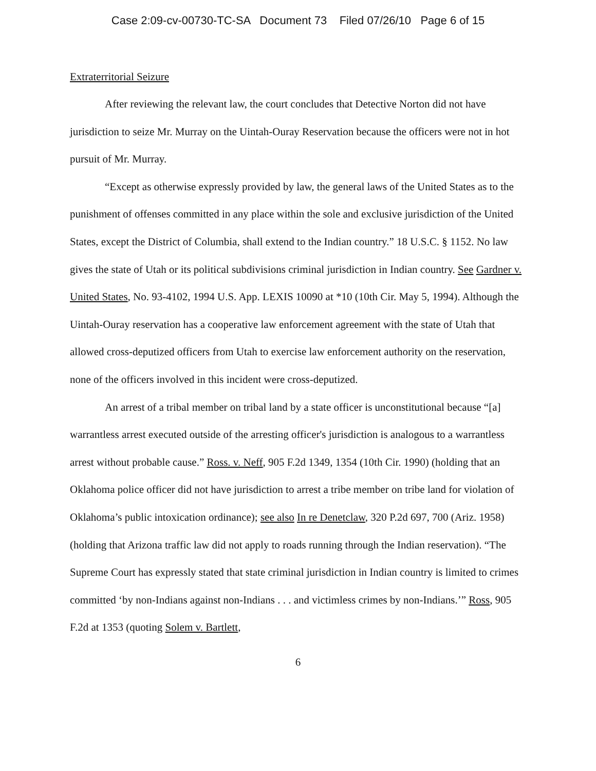Case 2:09-cv-00730-TC-SA Document 73 Filed 07/26/10 Page 6 of 15
Extraterritorial Seizure
After reviewing the relevant law, the court concludes that Detective Norton did not have jurisdiction to seize Mr. Murray on the Uintah-Ouray Reservation because the officers were not in hot pursuit of Mr. Murray.
“Except as otherwise expressly provided by law, the general laws of the United States as to the punishment of offenses committed in any place within the sole and exclusive jurisdiction of the United States, except the District of Columbia, shall extend to the Indian country.” 18 U.S.C. § 1152. No law gives the state of Utah or its political subdivisions criminal jurisdiction in Indian country. See Gardner v. United States, No. 93-4102, 1994 U.S. App. LEXIS 10090 at *10 (10th Cir. May 5, 1994). Although the Uintah-Ouray reservation has a cooperative law enforcement agreement with the state of Utah that allowed cross-deputized officers from Utah to exercise law enforcement authority on the reservation, none of the officers involved in this incident were cross-deputized.
An arrest of a tribal member on tribal land by a state officer is unconstitutional because “[a] warrantless arrest executed outside of the arresting officer's jurisdiction is analogous to a warrantless arrest without probable cause.” Ross. v. Neff, 905 F.2d 1349, 1354 (10th Cir. 1990) (holding that an Oklahoma police officer did not have jurisdiction to arrest a tribe member on tribe land for violation of Oklahoma’s public intoxication ordinance); see also In re Denetclaw, 320 P.2d 697, 700 (Ariz. 1958) (holding that Arizona traffic law did not apply to roads running through the Indian reservation). “The Supreme Court has expressly stated that state criminal jurisdiction in Indian country is limited to crimes committed ‘by non-Indians against non-Indians . . . and victimless crimes by non-Indians.’” Ross, 905 F.2d at 1353 (quoting Solem v. Bartlett,
6